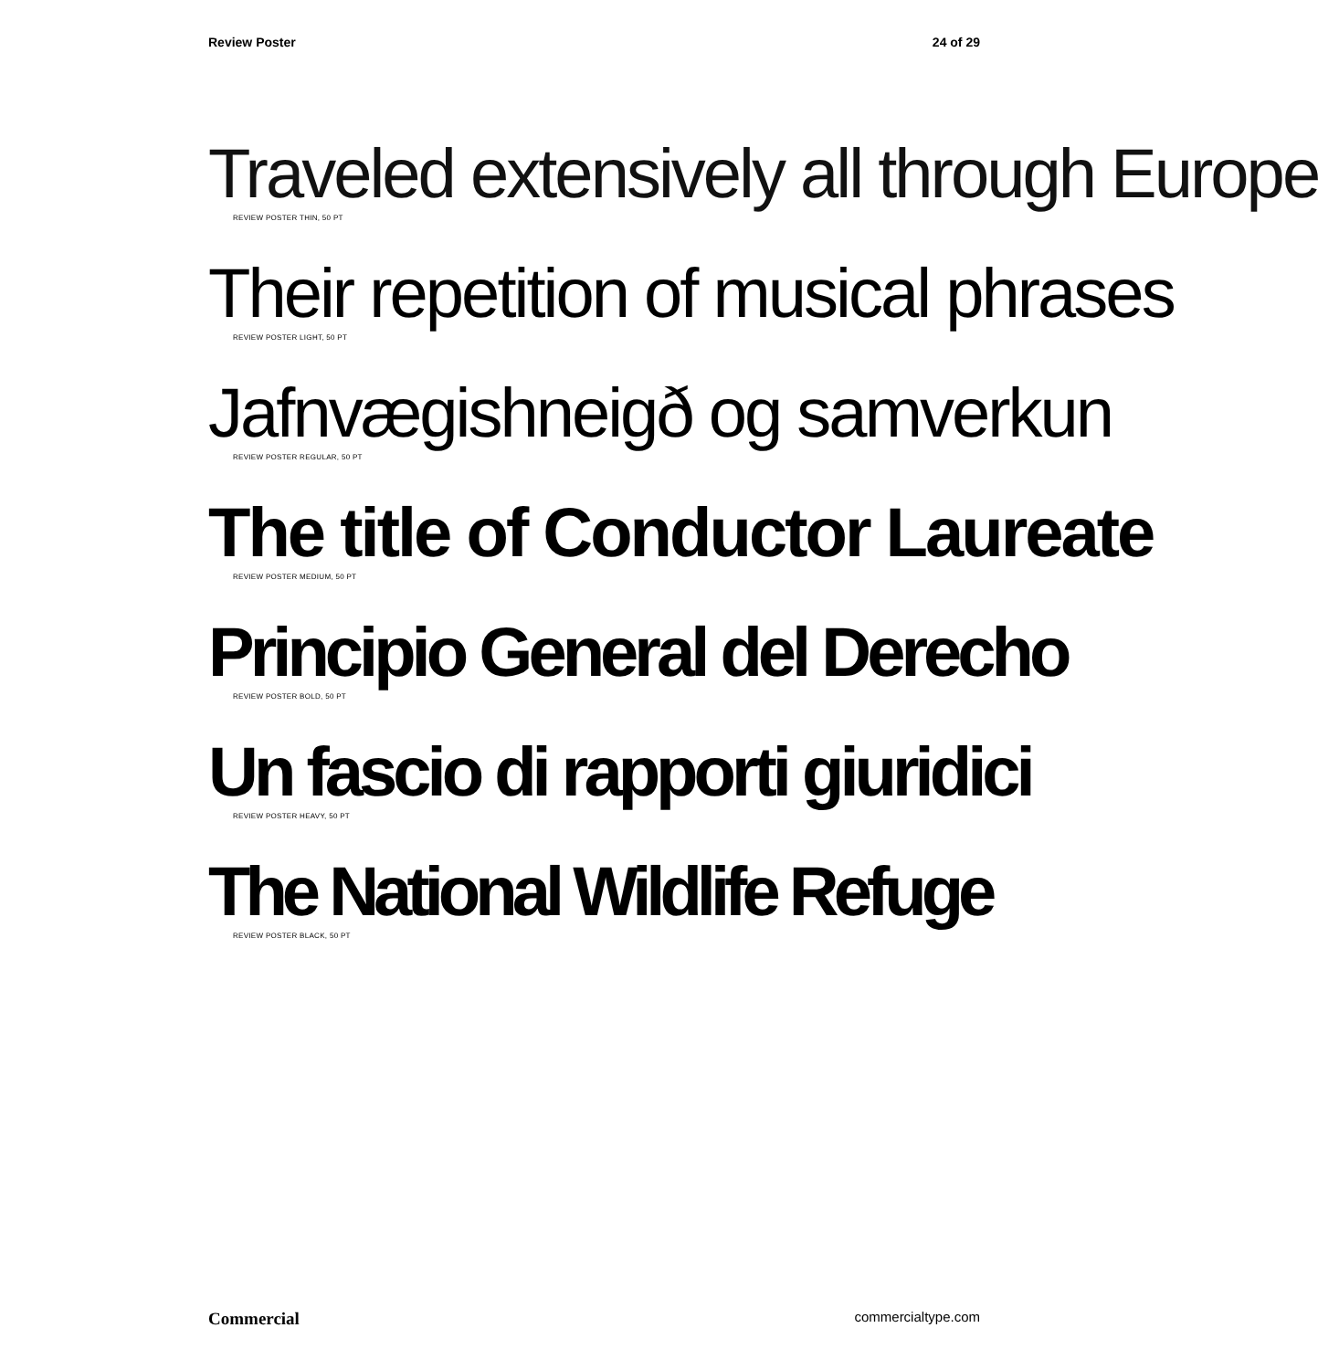Review Poster 24 of 29
Traveled extensively all through Europe
REVIEW POSTER THIN, 50 PT
Their repetition of musical phrases
REVIEW POSTER LIGHT, 50 PT
Jafnvægishneigð og samverkun
REVIEW POSTER REGULAR, 50 PT
The title of Conductor Laureate
REVIEW POSTER MEDIUM, 50 PT
Principio General del Derecho
REVIEW POSTER BOLD, 50 PT
Un fascio di rapporti giuridici
REVIEW POSTER HEAVY, 50 PT
The National Wildlife Refuge
REVIEW POSTER BLACK, 50 PT
Commercial commercialtype.com